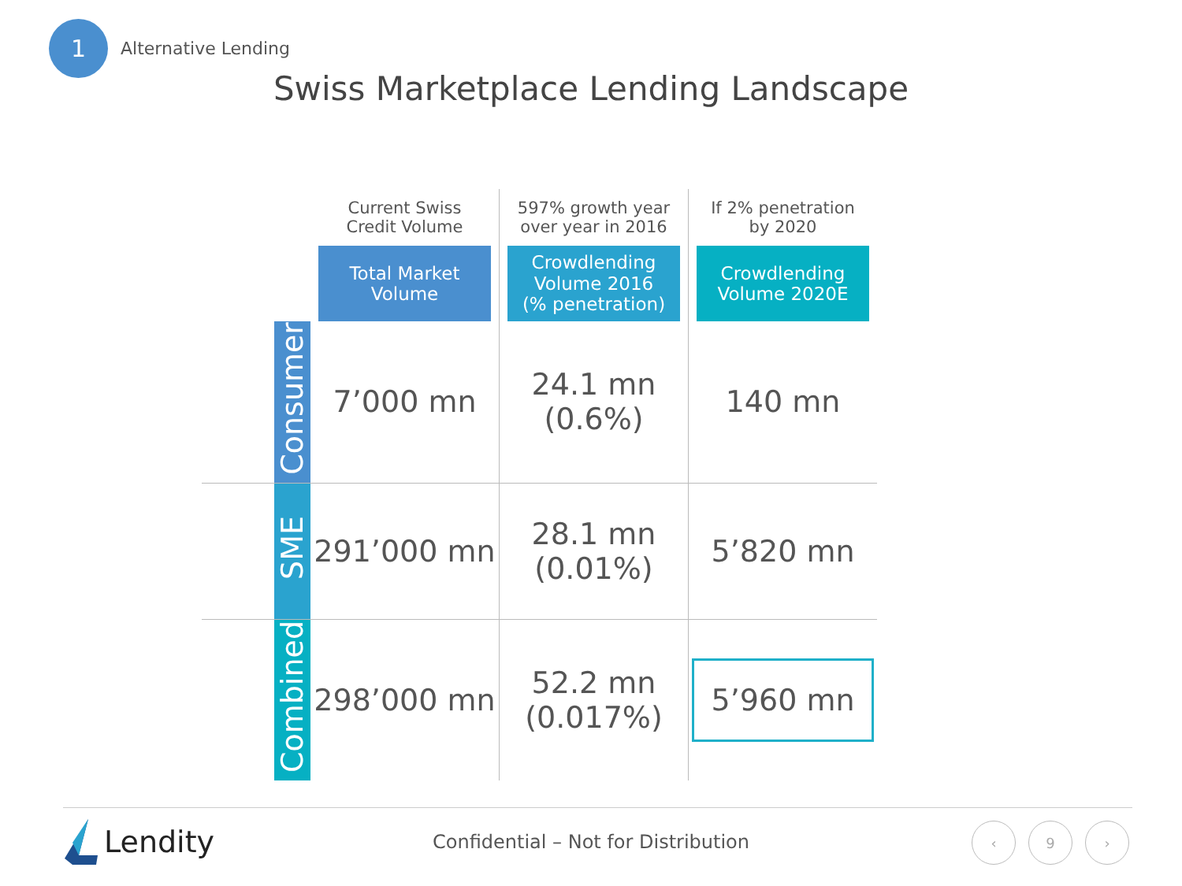1
Alternative Lending
Swiss Marketplace Lending Landscape
| | | Current Swiss Credit Volume | 597% growth year over year in 2016 | If 2% penetration by 2020 |
| --- | --- | --- | --- | --- |
| | | Total Market Volume | Crowdlending Volume 2016 (% penetration) | Crowdlending Volume 2020E |
| | Consumer | 7’000 mn | 24.1 mn (0.6%) | 140 mn |
| | SME | 291’000 mn | 28.1 mn (0.01%) | 5’820 mn |
| | Combined | 298’000 mn | 52.2 mn (0.017%) | 5’960 mn |
Lendity
Confidential – Not for Distribution
‹ 9 ›